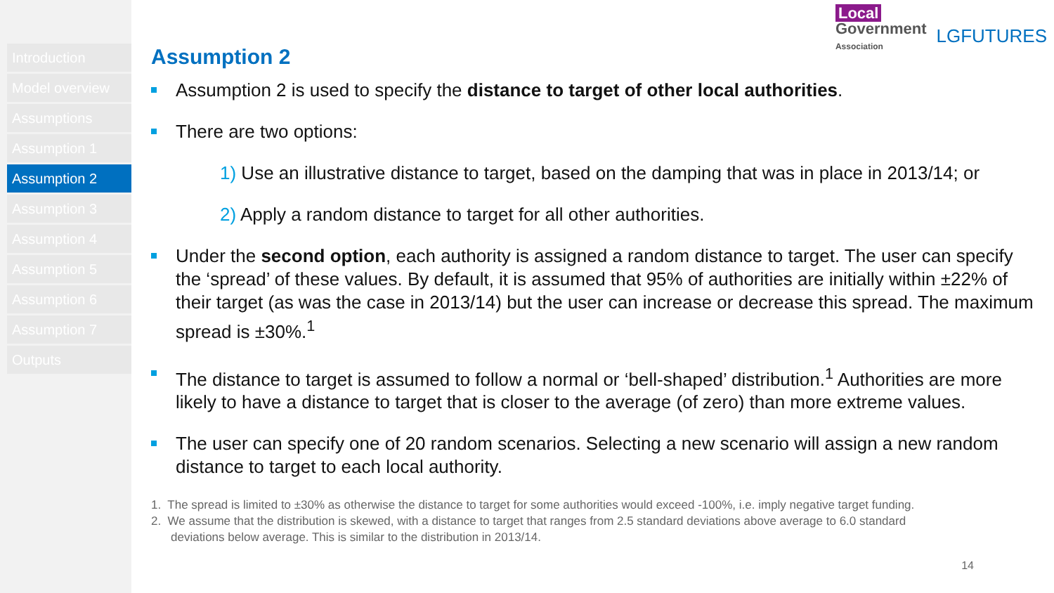Introduction
Model overview
Assumptions
Assumption 1
Assumption 2
Assumption 3
Assumption 4
Assumption 5
Assumption 6
Assumption 7
Outputs
Local
Government
Association
LGFUTURES
Assumption 2
Assumption 2 is used to specify the distance to target of other local authorities.
There are two options:
1) Use an illustrative distance to target, based on the damping that was in place in 2013/14; or
2) Apply a random distance to target for all other authorities.
Under the second option, each authority is assigned a random distance to target. The user can specify the ‘spread’ of these values. By default, it is assumed that 95% of authorities are initially within ±22% of their target (as was the case in 2013/14) but the user can increase or decrease this spread. The maximum spread is ±30%.<sup>1</sup>
The distance to target is assumed to follow a normal or ‘bell-shaped’ distribution.<sup>1</sup> Authorities are more likely to have a distance to target that is closer to the average (of zero) than more extreme values.
The user can specify one of 20 random scenarios. Selecting a new scenario will assign a new random distance to target to each local authority.
1. The spread is limited to ±30% as otherwise the distance to target for some authorities would exceed -100%, i.e. imply negative target funding.
2. We assume that the distribution is skewed, with a distance to target that ranges from 2.5 standard deviations above average to 6.0 standard deviations below average. This is similar to the distribution in 2013/14.
14